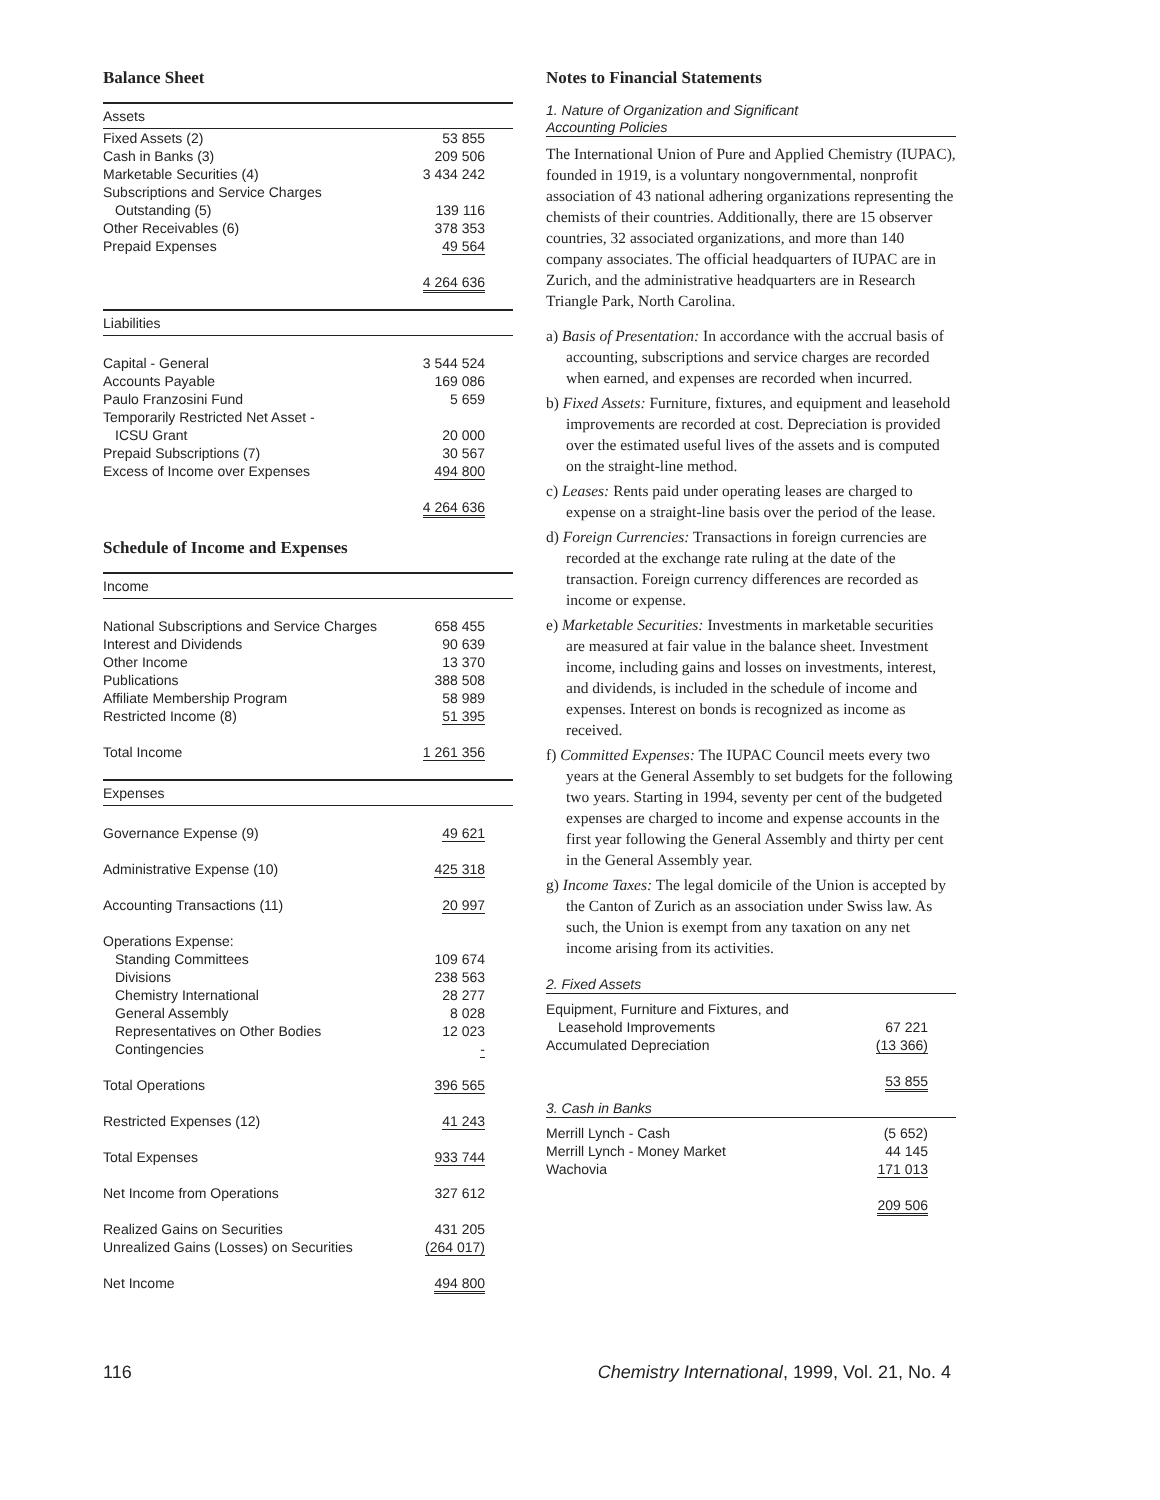Balance Sheet
| Assets | |
| Fixed Assets (2) | 53 855 |
| Cash in Banks (3) | 209 506 |
| Marketable Securities (4) | 3 434 242 |
| Subscriptions and Service Charges | |
| Outstanding (5) | 139 116 |
| Other Receivables (6) | 378 353 |
| Prepaid Expenses | 49 564 |
| | 4 264 636 |
| Liabilities | |
| Capital - General | 3 544 524 |
| Accounts Payable | 169 086 |
| Paulo Franzosini Fund | 5 659 |
| Temporarily Restricted Net Asset - | |
| ICSU Grant | 20 000 |
| Prepaid Subscriptions (7) | 30 567 |
| Excess of Income over Expenses | 494 800 |
| | 4 264 636 |
Schedule of Income and Expenses
| Income | |
| National Subscriptions and Service Charges | 658 455 |
| Interest and Dividends | 90 639 |
| Other Income | 13 370 |
| Publications | 388 508 |
| Affiliate Membership Program | 58 989 |
| Restricted Income (8) | 51 395 |
| Total Income | 1 261 356 |
| Expenses | |
| Governance Expense (9) | 49 621 |
| Administrative Expense (10) | 425 318 |
| Accounting Transactions (11) | 20 997 |
| Operations Expense: | |
| Standing Committees | 109 674 |
| Divisions | 238 563 |
| Chemistry International | 28 277 |
| General Assembly | 8 028 |
| Representatives on Other Bodies | 12 023 |
| Contingencies | - |
| Total Operations | 396 565 |
| Restricted Expenses (12) | 41 243 |
| Total Expenses | 933 744 |
| Net Income from Operations | 327 612 |
| Realized Gains on Securities | 431 205 |
| Unrealized Gains (Losses) on Securities | (264 017) |
| Net Income | 494 800 |
Notes to Financial Statements
1. Nature of Organization and Significant
Accounting Policies
The International Union of Pure and Applied Chemistry (IUPAC), founded in 1919, is a voluntary nongovernmental, nonprofit association of 43 national adhering organizations representing the chemists of their countries. Additionally, there are 15 observer countries, 32 associated organizations, and more than 140 company associates. The official headquarters of IUPAC are in Zurich, and the administrative headquarters are in Research Triangle Park, North Carolina.
a) Basis of Presentation: In accordance with the accrual basis of accounting, subscriptions and service charges are recorded when earned, and expenses are recorded when incurred.
b) Fixed Assets: Furniture, fixtures, and equipment and leasehold improvements are recorded at cost. Depreciation is provided over the estimated useful lives of the assets and is computed on the straight-line method.
c) Leases: Rents paid under operating leases are charged to expense on a straight-line basis over the period of the lease.
d) Foreign Currencies: Transactions in foreign currencies are recorded at the exchange rate ruling at the date of the transaction. Foreign currency differences are recorded as income or expense.
e) Marketable Securities: Investments in marketable securities are measured at fair value in the balance sheet. Investment income, including gains and losses on investments, interest, and dividends, is included in the schedule of income and expenses. Interest on bonds is recognized as income as received.
f) Committed Expenses: The IUPAC Council meets every two years at the General Assembly to set budgets for the following two years. Starting in 1994, seventy per cent of the budgeted expenses are charged to income and expense accounts in the first year following the General Assembly and thirty per cent in the General Assembly year.
g) Income Taxes: The legal domicile of the Union is accepted by the Canton of Zurich as an association under Swiss law. As such, the Union is exempt from any taxation on any net income arising from its activities.
2. Fixed Assets
| Equipment, Furniture and Fixtures, and | |
| Leasehold Improvements | 67 221 |
| Accumulated Depreciation | (13 366) |
| | 53 855 |
3. Cash in Banks
| Merrill Lynch - Cash | (5 652) |
| Merrill Lynch - Money Market | 44 145 |
| Wachovia | 171 013 |
| | 209 506 |
116 Chemistry International, 1999, Vol. 21, No. 4